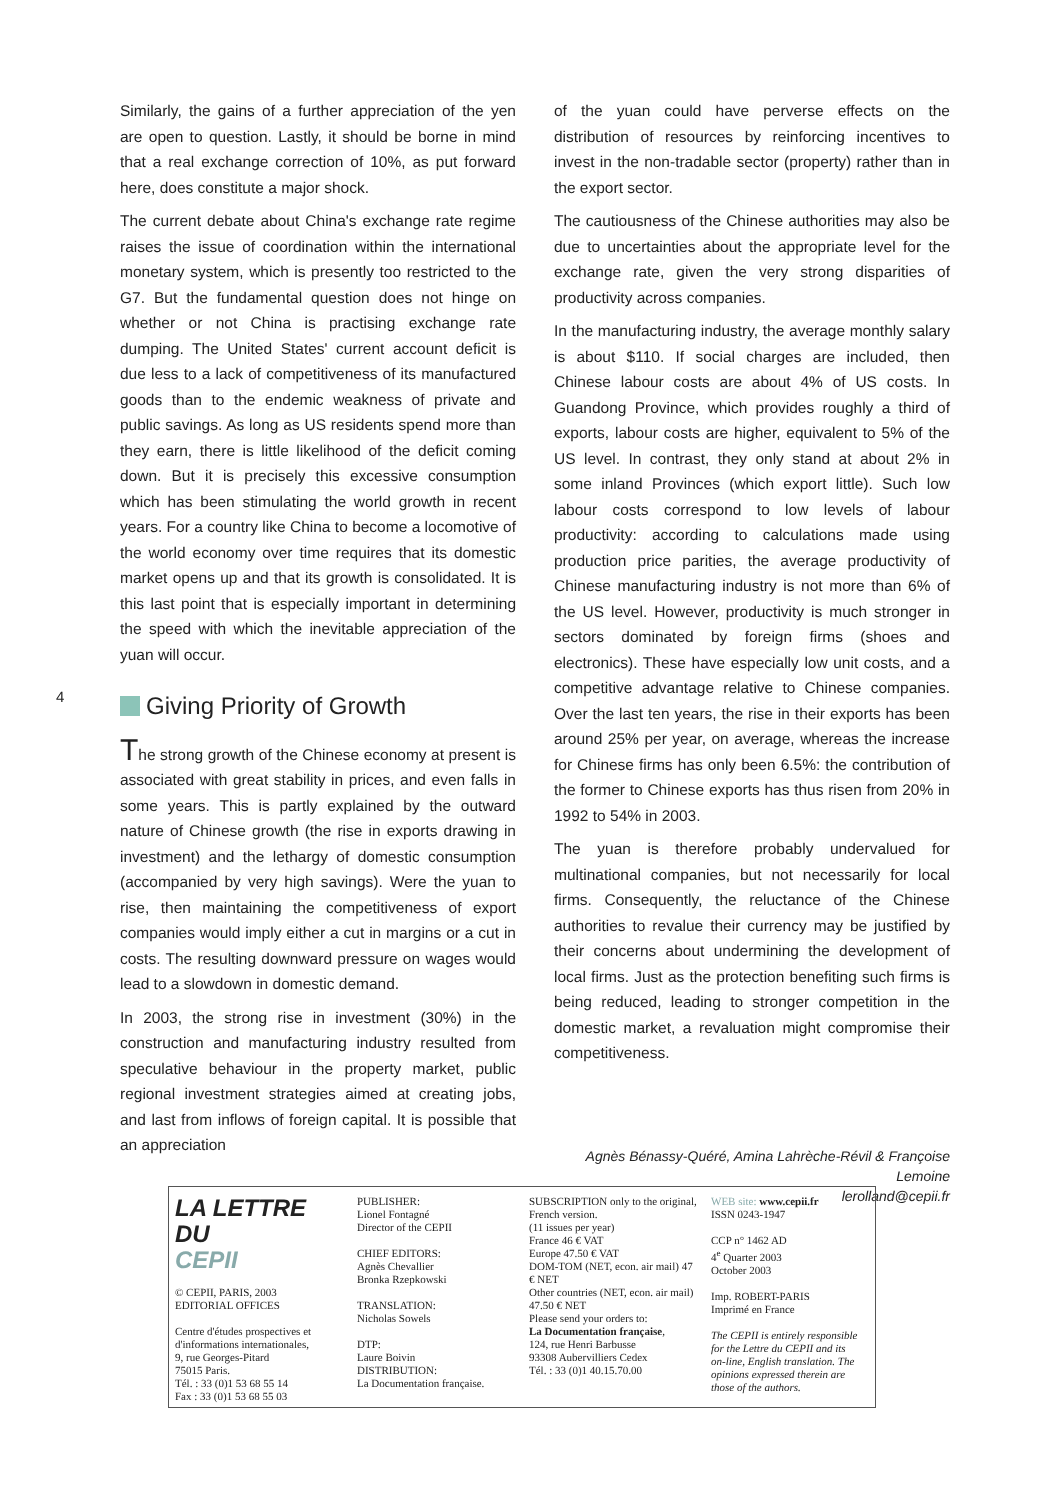4
Similarly, the gains of a further appreciation of the yen are open to question. Lastly, it should be borne in mind that a real exchange correction of 10%, as put forward here, does constitute a major shock.
The current debate about China's exchange rate regime raises the issue of coordination within the international monetary system, which is presently too restricted to the G7. But the fundamental question does not hinge on whether or not China is practising exchange rate dumping. The United States' current account deficit is due less to a lack of competitiveness of its manufactured goods than to the endemic weakness of private and public savings. As long as US residents spend more than they earn, there is little likelihood of the deficit coming down. But it is precisely this excessive consumption which has been stimulating the world growth in recent years. For a country like China to become a locomotive of the world economy over time requires that its domestic market opens up and that its growth is consolidated. It is this last point that is especially important in determining the speed with which the inevitable appreciation of the yuan will occur.
Giving Priority of Growth
The strong growth of the Chinese economy at present is associated with great stability in prices, and even falls in some years. This is partly explained by the outward nature of Chinese growth (the rise in exports drawing in investment) and the lethargy of domestic consumption (accompanied by very high savings). Were the yuan to rise, then maintaining the competitiveness of export companies would imply either a cut in margins or a cut in costs. The resulting downward pressure on wages would lead to a slowdown in domestic demand.
In 2003, the strong rise in investment (30%) in the construction and manufacturing industry resulted from speculative behaviour in the property market, public regional investment strategies aimed at creating jobs, and last from inflows of foreign capital. It is possible that an appreciation
of the yuan could have perverse effects on the distribution of resources by reinforcing incentives to invest in the non-tradable sector (property) rather than in the export sector.
The cautiousness of the Chinese authorities may also be due to uncertainties about the appropriate level for the exchange rate, given the very strong disparities of productivity across companies.
In the manufacturing industry, the average monthly salary is about $110. If social charges are included, then Chinese labour costs are about 4% of US costs. In Guandong Province, which provides roughly a third of exports, labour costs are higher, equivalent to 5% of the US level. In contrast, they only stand at about 2% in some inland Provinces (which export little). Such low labour costs correspond to low levels of labour productivity: according to calculations made using production price parities, the average productivity of Chinese manufacturing industry is not more than 6% of the US level. However, productivity is much stronger in sectors dominated by foreign firms (shoes and electronics). These have especially low unit costs, and a competitive advantage relative to Chinese companies. Over the last ten years, the rise in their exports has been around 25% per year, on average, whereas the increase for Chinese firms has only been 6.5%: the contribution of the former to Chinese exports has thus risen from 20% in 1992 to 54% in 2003.
The yuan is therefore probably undervalued for multinational companies, but not necessarily for local firms. Consequently, the reluctance of the Chinese authorities to revalue their currency may be justified by their concerns about undermining the development of local firms. Just as the protection benefiting such firms is being reduced, leading to stronger competition in the domestic market, a revaluation might compromise their competitiveness.
Agnès Bénassy-Quéré, Amina Lahrèche-Révil & Françoise Lemoine
lerolland@cepii.fr
LA LETTRE DU
CEPII
© CEPII, PARIS, 2003
EDITORIAL OFFICES
Centre d'études prospectives et d'informations internationales,
9, rue Georges-Pitard
75015 Paris.
Tél. : 33 (0)1 53 68 55 14
Fax : 33 (0)1 53 68 55 03
PUBLISHER:
Lionel Fontagné
Director of the CEPII
CHIEF EDITORS:
Agnès Chevallier
Bronka Rzepkowski
TRANSLATION:
Nicholas Sowels
DTP:
Laure Boivin
DISTRIBUTION:
La Documentation française.
SUBSCRIPTION only to the original, French version.
(11 issues per year)
France 46 € VAT
Europe 47.50 € VAT
DOM-TOM (NET, econ. air mail) 47 € NET
Other countries (NET, econ. air mail) 47.50 € NET
Please send your orders to:
La Documentation française,
124, rue Henri Barbusse
93308 Aubervilliers Cedex
Tél. : 33 (0)1 40.15.70.00
WEB site: www.cepii.fr
ISSN 0243-1947
CCP n° 1462 AD
4<sup>e</sup> Quarter 2003
October 2003
Imp. ROBERT-PARIS
Imprimé en France
The CEPII is entirely responsible for the Lettre du CEPII and its on-line, English translation. The opinions expressed therein are those of the authors.